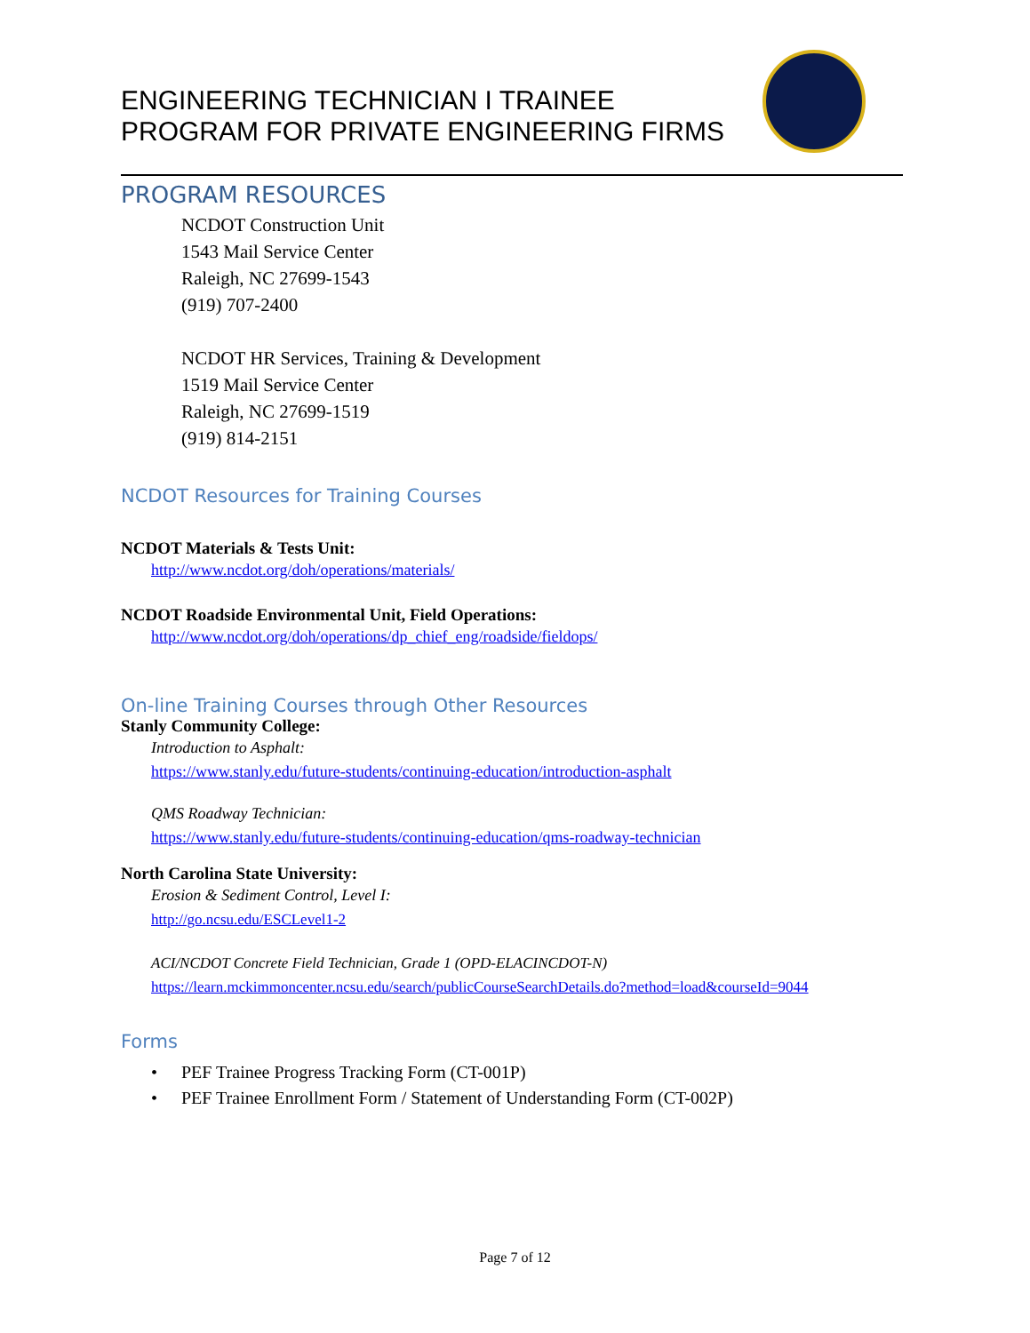ENGINEERING TECHNICIAN I TRAINEE
PROGRAM FOR PRIVATE ENGINEERING FIRMS
PROGRAM RESOURCES
NCDOT Construction Unit
1543 Mail Service Center
Raleigh, NC 27699-1543
(919) 707-2400
NCDOT HR Services, Training & Development
1519 Mail Service Center
Raleigh, NC 27699-1519
(919) 814-2151
NCDOT Resources for Training Courses
NCDOT Materials & Tests Unit:
http://www.ncdot.org/doh/operations/materials/
NCDOT Roadside Environmental Unit, Field Operations:
http://www.ncdot.org/doh/operations/dp_chief_eng/roadside/fieldops/
On-line Training Courses through Other Resources
Stanly Community College:
Introduction to Asphalt:
https://www.stanly.edu/future-students/continuing-education/introduction-asphalt
QMS Roadway Technician:
https://www.stanly.edu/future-students/continuing-education/qms-roadway-technician
North Carolina State University:
Erosion & Sediment Control, Level I:
http://go.ncsu.edu/ESCLevel1-2
ACI/NCDOT Concrete Field Technician, Grade 1 (OPD-ELACINCDOT-N)
https://learn.mckimmoncenter.ncsu.edu/search/publicCourseSearchDetails.do?method=load&courseId=9044
Forms
• PEF Trainee Progress Tracking Form (CT-001P)
• PEF Trainee Enrollment Form / Statement of Understanding Form (CT-002P)
Page 7 of 12